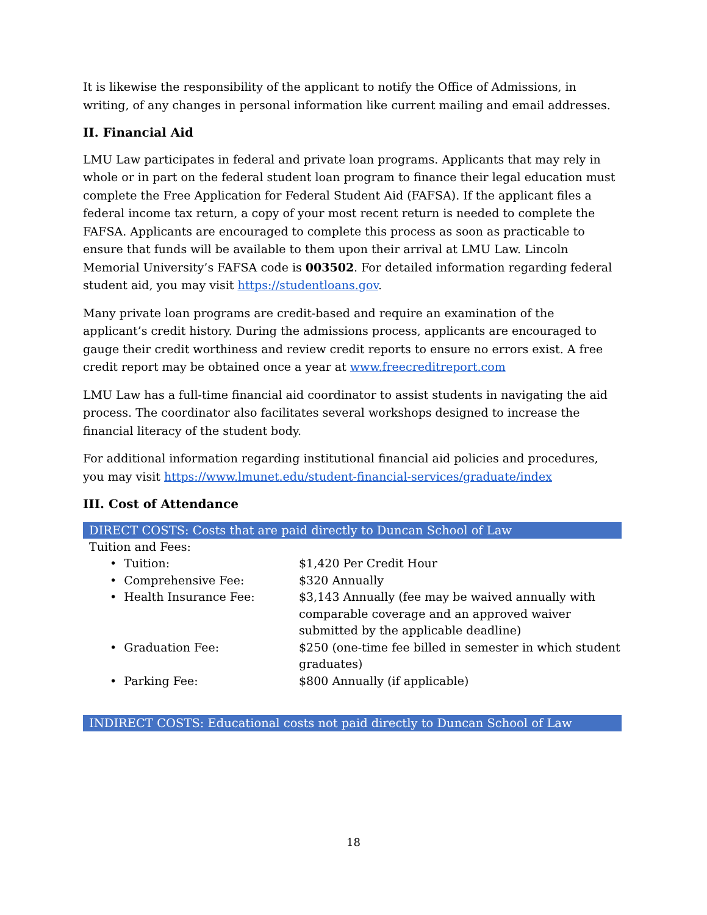It is likewise the responsibility of the applicant to notify the Office of Admissions, in writing, of any changes in personal information like current mailing and email addresses.
II. Financial Aid
LMU Law participates in federal and private loan programs. Applicants that may rely in whole or in part on the federal student loan program to finance their legal education must complete the Free Application for Federal Student Aid (FAFSA). If the applicant files a federal income tax return, a copy of your most recent return is needed to complete the FAFSA. Applicants are encouraged to complete this process as soon as practicable to ensure that funds will be available to them upon their arrival at LMU Law. Lincoln Memorial University’s FAFSA code is 003502. For detailed information regarding federal student aid, you may visit https://studentloans.gov.
Many private loan programs are credit-based and require an examination of the applicant’s credit history. During the admissions process, applicants are encouraged to gauge their credit worthiness and review credit reports to ensure no errors exist. A free credit report may be obtained once a year at www.freecreditreport.com
LMU Law has a full-time financial aid coordinator to assist students in navigating the aid process. The coordinator also facilitates several workshops designed to increase the financial literacy of the student body.
For additional information regarding institutional financial aid policies and procedures, you may visit https://www.lmunet.edu/student-financial-services/graduate/index
III. Cost of Attendance
DIRECT COSTS: Costs that are paid directly to Duncan School of Law
| Tuition and Fees: | |
| • Tuition: | $1,420 Per Credit Hour |
| • Comprehensive Fee: | $320 Annually |
| • Health Insurance Fee: | $3,143 Annually (fee may be waived annually with comparable coverage and an approved waiver submitted by the applicable deadline) |
| • Graduation Fee: | $250 (one-time fee billed in semester in which student graduates) |
| • Parking Fee: | $800 Annually (if applicable) |
INDIRECT COSTS: Educational costs not paid directly to Duncan School of Law
18